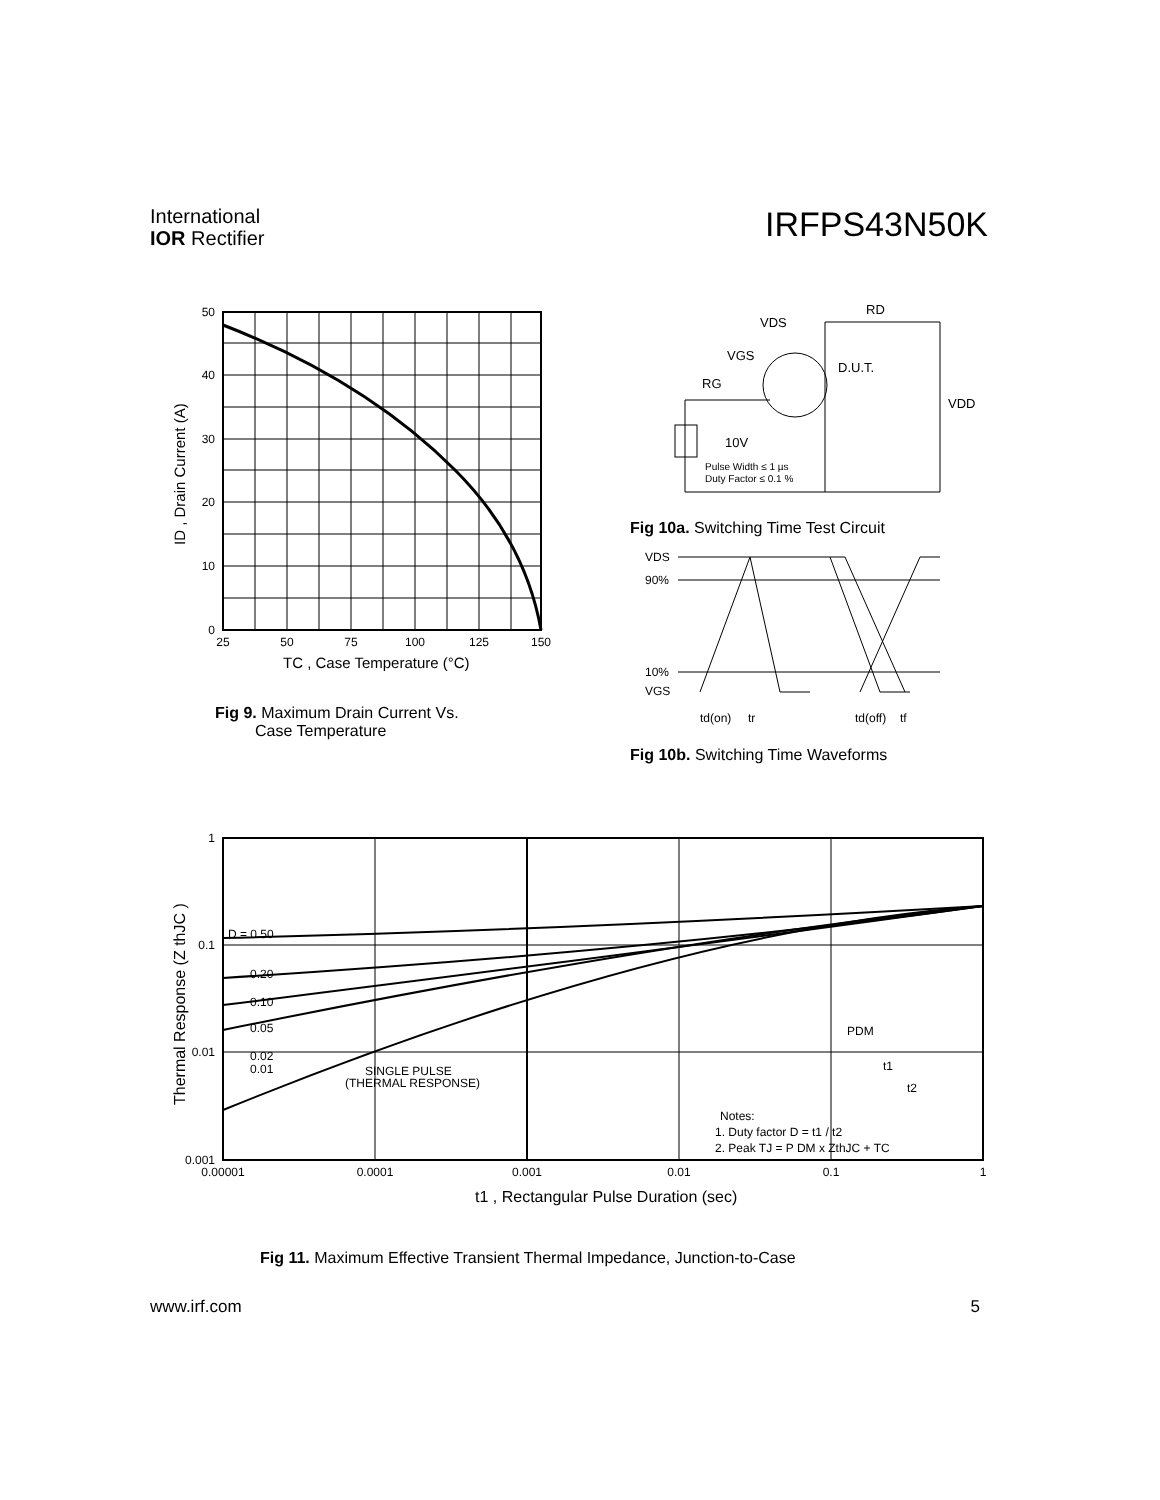International
IOR Rectifier
IRFPS43N50K
50
40
30
20
10
0
25
50
75
100
125
150
TC , Case Temperature (°C)
ID , Drain Current (A)
Fig 9. Maximum Drain Current Vs.
Case Temperature
VDS
RD
VGS
RG
D.U.T.
VDD
10V
Pulse Width ≤ 1 µs
Duty Factor ≤ 0.1 %
Fig 10a. Switching Time Test Circuit
VDS
90%
10%
VGS
td(on)
tr
td(off)
tf
Fig 10b. Switching Time Waveforms
D = 0.50
0.20
0.10
0.05
0.02
0.01
SINGLE PULSE
(THERMAL RESPONSE)
PDM
t1
t2
Notes:
1. Duty factor D = t1 / t2
2. Peak TJ = P DM x ZthJC + TC
1
0.1
0.01
0.001
0.00001
0.0001
0.001
0.01
0.1
1
t1 , Rectangular Pulse Duration (sec)
Thermal Response (Z thJC )
Fig 11. Maximum Effective Transient Thermal Impedance, Junction-to-Case
www.irf.com 5